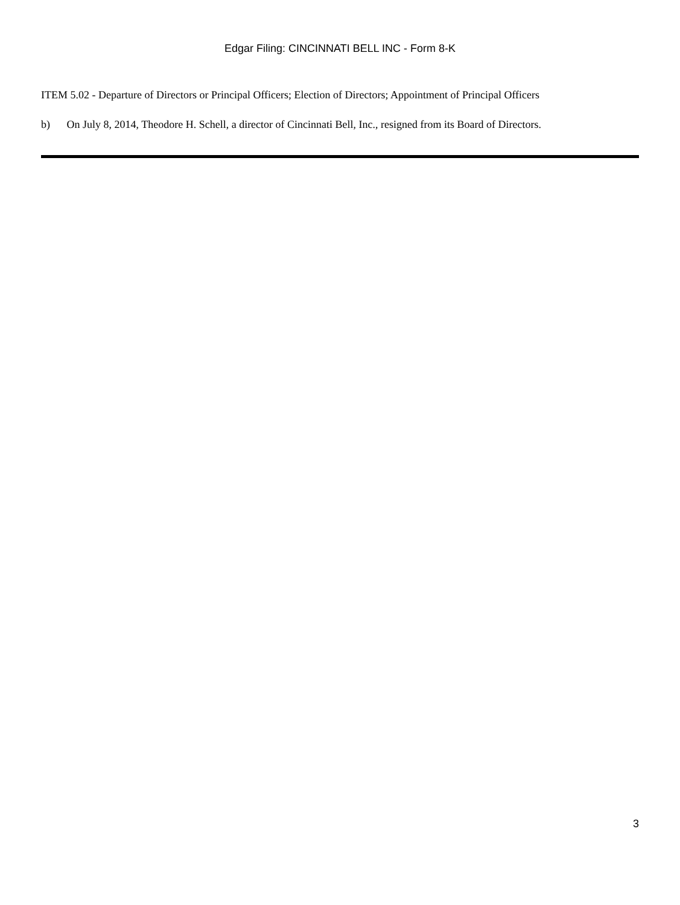Edgar Filing: CINCINNATI BELL INC - Form 8-K
ITEM 5.02 - Departure of Directors or Principal Officers; Election of Directors; Appointment of Principal Officers
b) On July 8, 2014, Theodore H. Schell, a director of Cincinnati Bell, Inc., resigned from its Board of Directors.
3